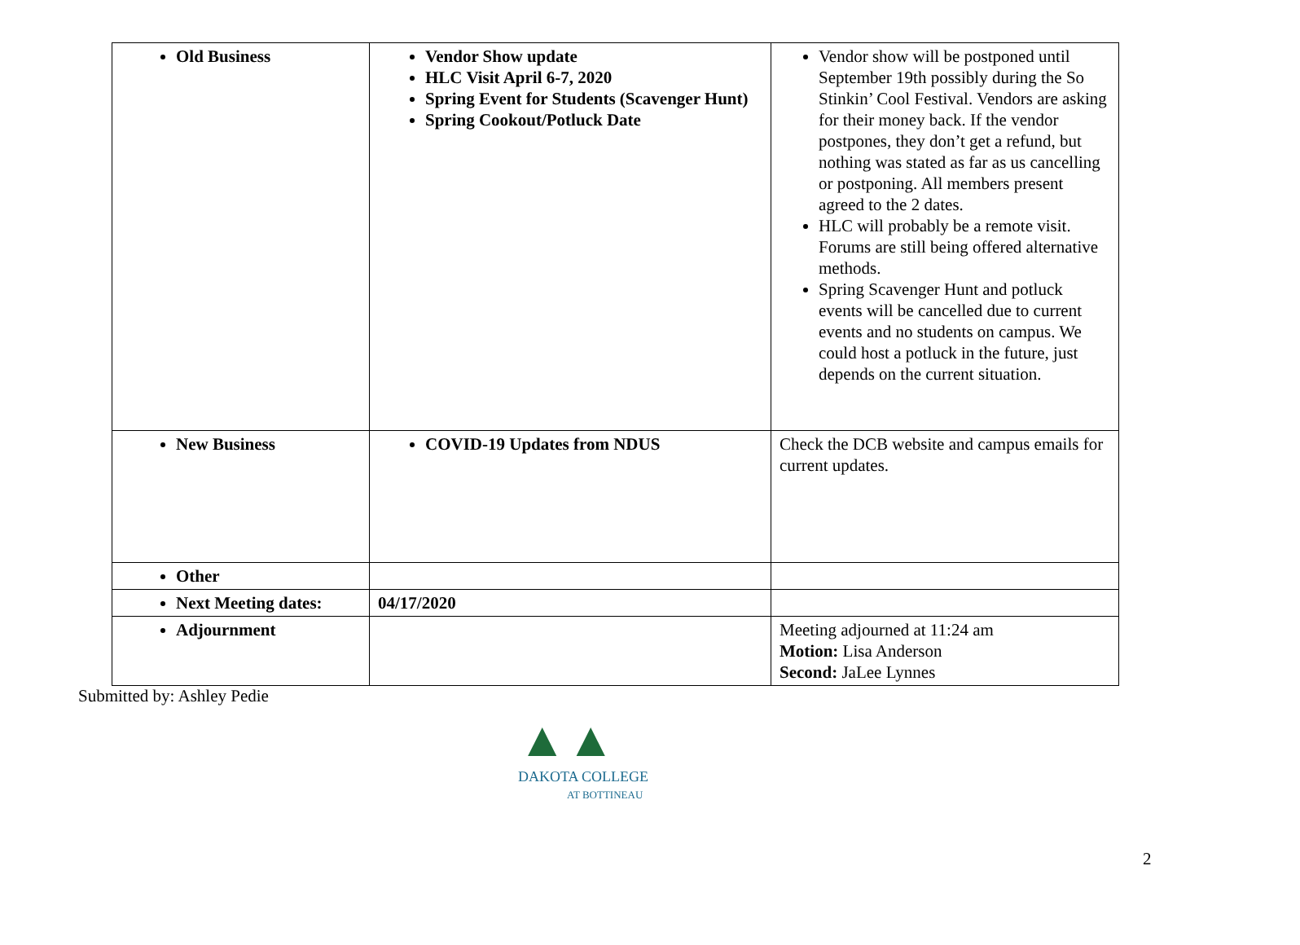| Old Business | Vendor Show update HLC Visit April 6-7, 2020 Spring Event for Students (Scavenger Hunt) Spring Cookout/Potluck Date | Vendor show will be postponed until September 19th possibly during the So Stinkin’ Cool Festival. Vendors are asking for their money back. If the vendor postpones, they don’t get a refund, but nothing was stated as far as us cancelling or postponing. All members present agreed to the 2 dates. HLC will probably be a remote visit. Forums are still being offered alternative methods. Spring Scavenger Hunt and potluck events will be cancelled due to current events and no students on campus. We could host a potluck in the future, just depends on the current situation. |
| New Business | COVID-19 Updates from NDUS | Check the DCB website and campus emails for current updates. |
| Other | | |
| Next Meeting dates: | 04/17/2020 | |
| Adjournment | | Meeting adjourned at 11:24 am Motion: Lisa Anderson Second: JaLee Lynnes |
Submitted by: Ashley Pedie
▲▲
DAKOTA COLLEGE
AT BOTTINEAU
2